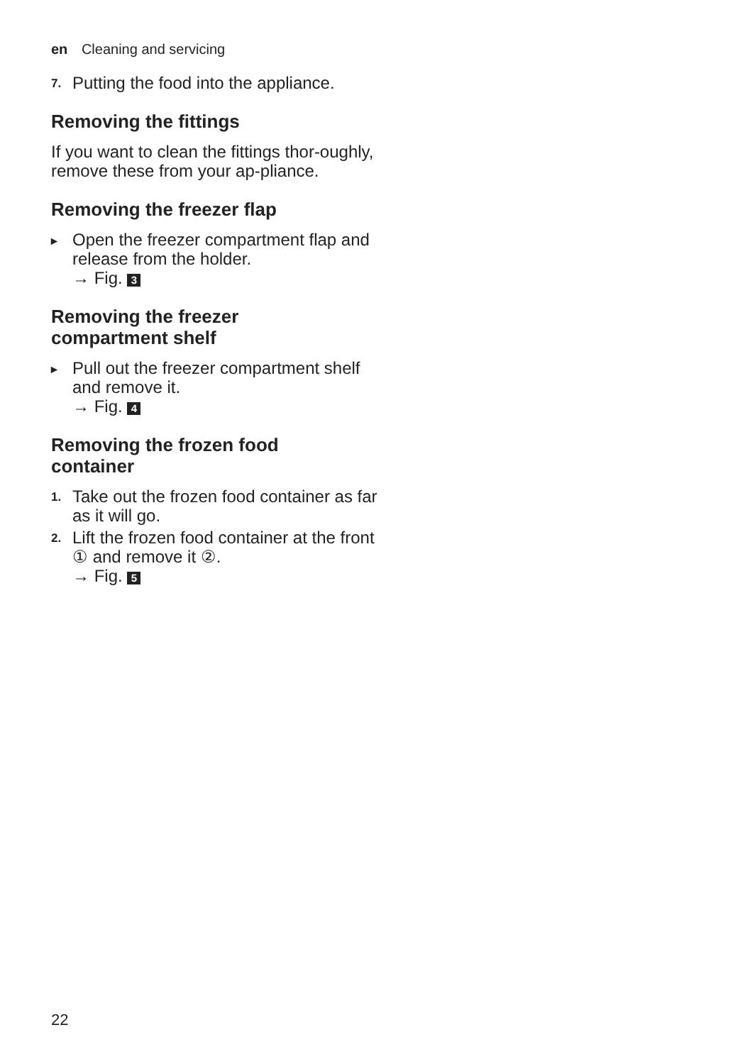en Cleaning and servicing
7.
Putting the food into the appliance.
Removing the fittings
If you want to clean the fittings thor-oughly, remove these from your ap-pliance.
Removing the freezer flap
▸
Open the freezer compartment flap and release from the holder.
→ Fig. 3
Removing the freezer
compartment shelf
▸
Pull out the freezer compartment shelf and remove it.
→ Fig. 4
Removing the frozen food
container
1.
Take out the frozen food container as far as it will go.
2.
Lift the frozen food container at the front ① and remove it ②.
→ Fig. 5
22